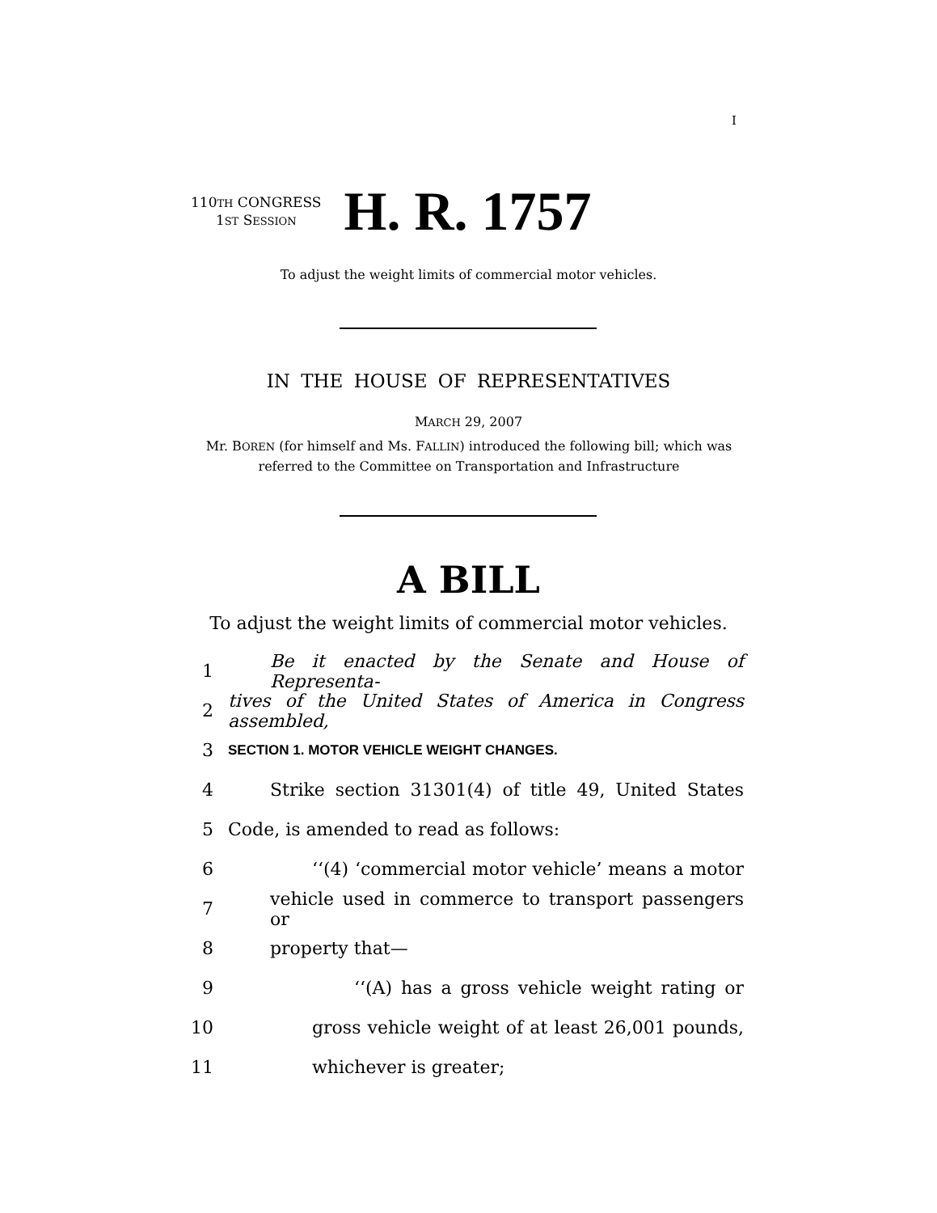I
110TH CONGRESS
1ST SESSION
H. R. 1757
To adjust the weight limits of commercial motor vehicles.
IN THE HOUSE OF REPRESENTATIVES
MARCH 29, 2007
Mr. BOREN (for himself and Ms. FALLIN) introduced the following bill; which was referred to the Committee on Transportation and Infrastructure
A BILL
To adjust the weight limits of commercial motor vehicles.
1 Be it enacted by the Senate and House of Representa-
2 tives of the United States of America in Congress assembled,
3 SECTION 1. MOTOR VEHICLE WEIGHT CHANGES.
4 Strike section 31301(4) of title 49, United States
5 Code, is amended to read as follows:
6 ‘‘(4) ‘commercial motor vehicle’ means a motor
7 vehicle used in commerce to transport passengers or
8 property that—
9 ‘‘(A) has a gross vehicle weight rating or
10 gross vehicle weight of at least 26,001 pounds,
11 whichever is greater;